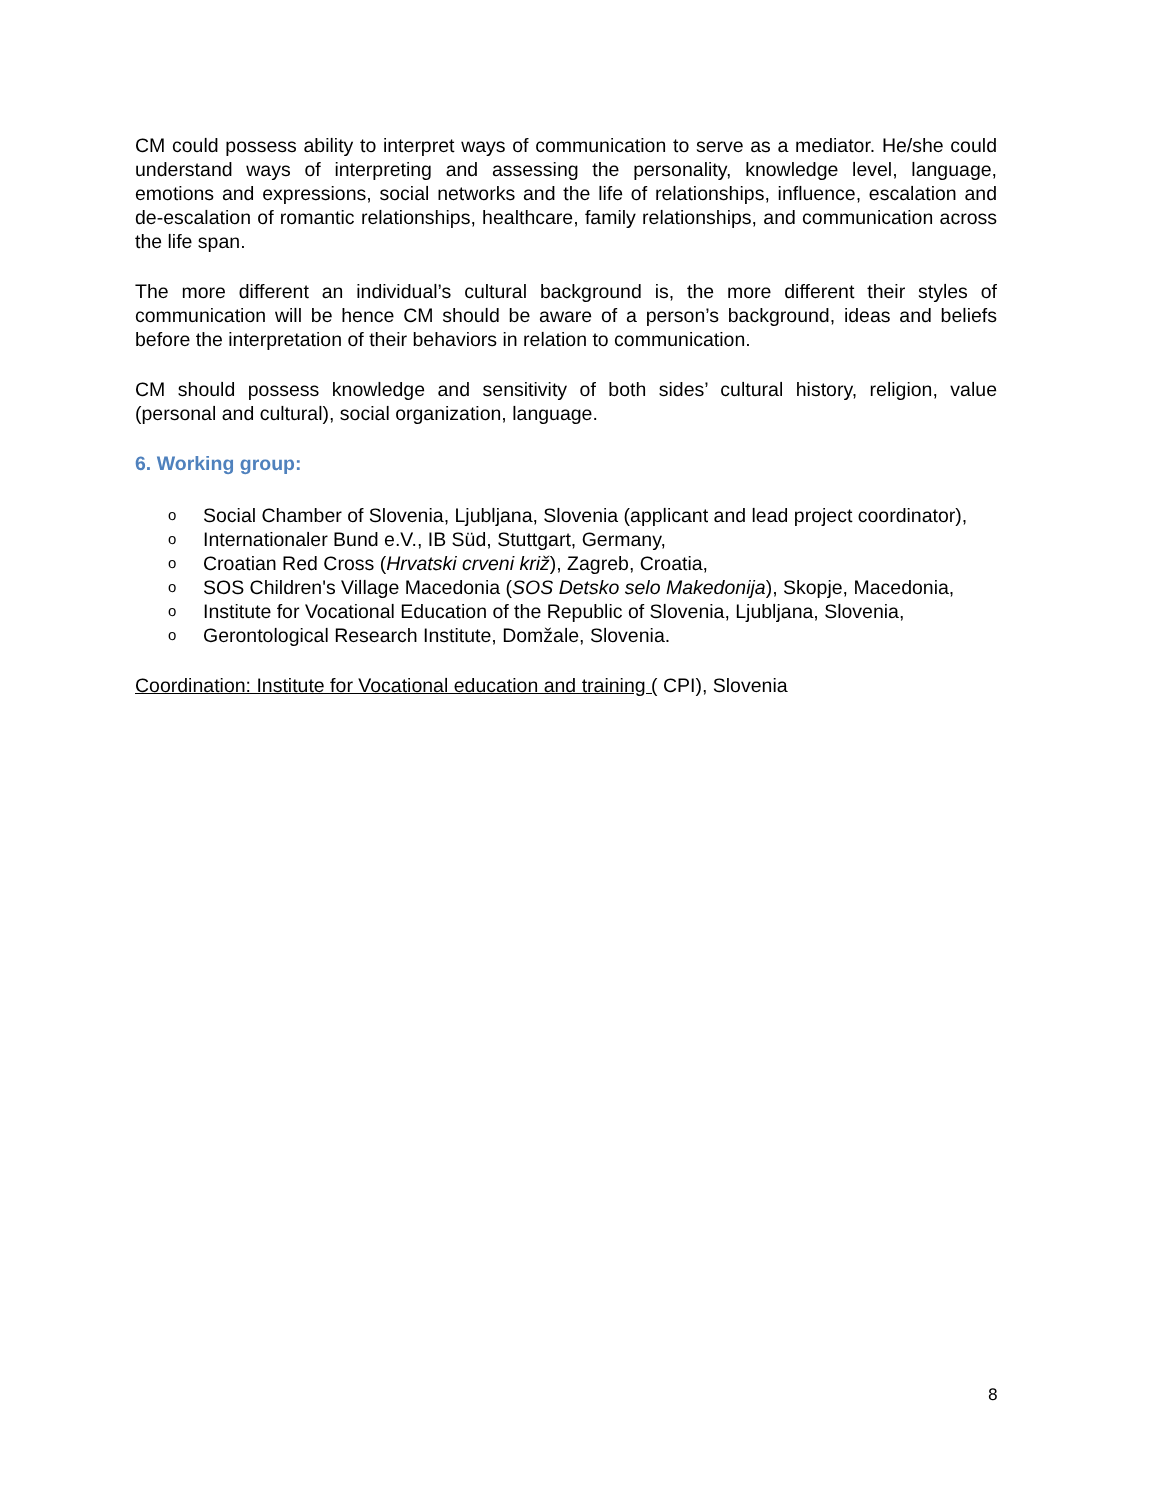CM could possess ability to interpret ways of communication to serve as a mediator. He/she could understand ways of interpreting and assessing the personality, knowledge level, language, emotions and expressions, social networks and the life of relationships, influence, escalation and de-escalation of romantic relationships, healthcare, family relationships, and communication across the life span.
The more different an individual’s cultural background is, the more different their styles of communication will be hence CM should be aware of a person’s background, ideas and beliefs before the interpretation of their behaviors in relation to communication.
CM should possess knowledge and sensitivity of both sides’ cultural history, religion, value (personal and cultural), social organization, language.
6. Working group:
o Social Chamber of Slovenia, Ljubljana, Slovenia (applicant and lead project coordinator),
o Internationaler Bund e.V., IB Süd, Stuttgart, Germany,
o Croatian Red Cross (Hrvatski crveni križ), Zagreb, Croatia,
o SOS Children's Village Macedonia (SOS Detsko selo Makedonija), Skopje, Macedonia,
o Institute for Vocational Education of the Republic of Slovenia, Ljubljana, Slovenia,
o Gerontological Research Institute, Domžale, Slovenia.
Coordination: Institute for Vocational education and training ( CPI), Slovenia
8